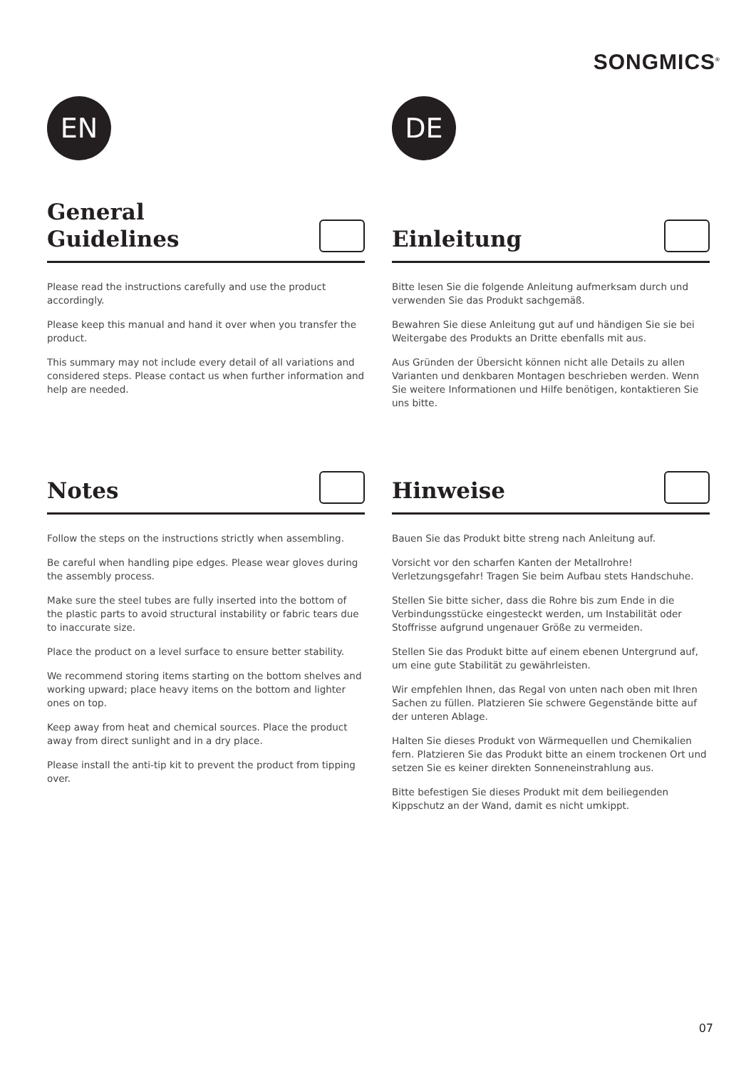SONGMICS<sup>®</sup>
EN
General
Guidelines
Please read the instructions carefully and use the product accordingly.
Please keep this manual and hand it over when you transfer the product.
This summary may not include every detail of all variations and considered steps. Please contact us when further information and help are needed.
Notes
Follow the steps on the instructions strictly when assembling.
Be careful when handling pipe edges. Please wear gloves during the assembly process.
Make sure the steel tubes are fully inserted into the bottom of the plastic parts to avoid structural instability or fabric tears due to inaccurate size.
Place the product on a level surface to ensure better stability.
We recommend storing items starting on the bottom shelves and working upward; place heavy items on the bottom and lighter ones on top.
Keep away from heat and chemical sources. Place the product away from direct sunlight and in a dry place.
Please install the anti-tip kit to prevent the product from tipping over.
DE
Einleitung
Bitte lesen Sie die folgende Anleitung aufmerksam durch und verwenden Sie das Produkt sachgemäß.
Bewahren Sie diese Anleitung gut auf und händigen Sie sie bei Weitergabe des Produkts an Dritte ebenfalls mit aus.
Aus Gründen der Übersicht können nicht alle Details zu allen Varianten und denkbaren Montagen beschrieben werden. Wenn Sie weitere Informationen und Hilfe benötigen, kontaktieren Sie uns bitte.
Hinweise
Bauen Sie das Produkt bitte streng nach Anleitung auf.
Vorsicht vor den scharfen Kanten der Metallrohre! Verletzungsgefahr! Tragen Sie beim Aufbau stets Handschuhe.
Stellen Sie bitte sicher, dass die Rohre bis zum Ende in die Verbindungsstücke eingesteckt werden, um Instabilität oder Stoffrisse aufgrund ungenauer Größe zu vermeiden.
Stellen Sie das Produkt bitte auf einem ebenen Untergrund auf, um eine gute Stabilität zu gewährleisten.
Wir empfehlen Ihnen, das Regal von unten nach oben mit Ihren Sachen zu füllen. Platzieren Sie schwere Gegenstände bitte auf der unteren Ablage.
Halten Sie dieses Produkt von Wärmequellen und Chemikalien fern. Platzieren Sie das Produkt bitte an einem trockenen Ort und setzen Sie es keiner direkten Sonneneinstrahlung aus.
Bitte befestigen Sie dieses Produkt mit dem beiliegenden Kippschutz an der Wand, damit es nicht umkippt.
07